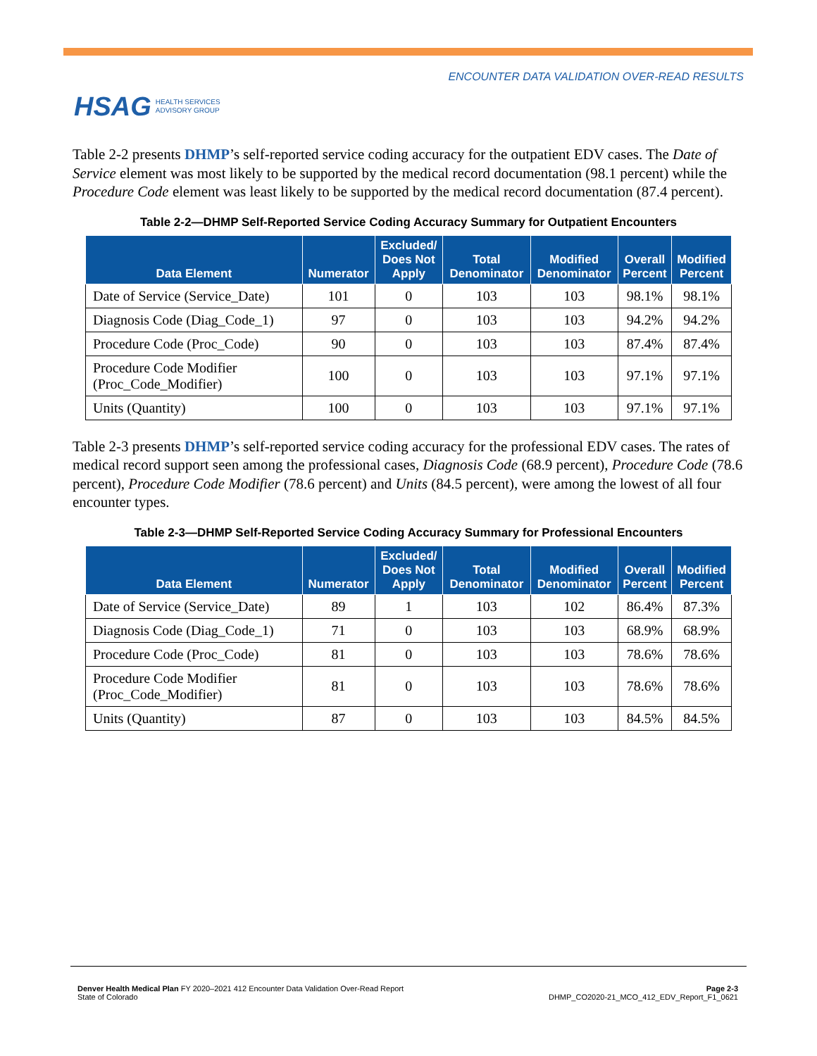HSAG HEALTH SERVICES
ADVISORY GROUP
ENCOUNTER DATA VALIDATION OVER-READ RESULTS
Table 2-2 presents DHMP’s self-reported service coding accuracy for the outpatient EDV cases. The Date of Service element was most likely to be supported by the medical record documentation (98.1 percent) while the Procedure Code element was least likely to be supported by the medical record documentation (87.4 percent).
Table 2-2—DHMP Self-Reported Service Coding Accuracy Summary for Outpatient Encounters
| Data Element | Numerator | Excluded/ Does Not Apply | Total Denominator | Modified Denominator | Overall Percent | Modified Percent |
| --- | --- | --- | --- | --- | --- | --- |
| Date of Service (Service_Date) | 101 | 0 | 103 | 103 | 98.1% | 98.1% |
| Diagnosis Code (Diag_Code_1) | 97 | 0 | 103 | 103 | 94.2% | 94.2% |
| Procedure Code (Proc_Code) | 90 | 0 | 103 | 103 | 87.4% | 87.4% |
| Procedure Code Modifier (Proc_Code_Modifier) | 100 | 0 | 103 | 103 | 97.1% | 97.1% |
| Units (Quantity) | 100 | 0 | 103 | 103 | 97.1% | 97.1% |
Table 2-3 presents DHMP’s self-reported service coding accuracy for the professional EDV cases. The rates of medical record support seen among the professional cases, Diagnosis Code (68.9 percent), Procedure Code (78.6 percent), Procedure Code Modifier (78.6 percent) and Units (84.5 percent), were among the lowest of all four encounter types.
Table 2-3—DHMP Self-Reported Service Coding Accuracy Summary for Professional Encounters
| Data Element | Numerator | Excluded/ Does Not Apply | Total Denominator | Modified Denominator | Overall Percent | Modified Percent |
| --- | --- | --- | --- | --- | --- | --- |
| Date of Service (Service_Date) | 89 | 1 | 103 | 102 | 86.4% | 87.3% |
| Diagnosis Code (Diag_Code_1) | 71 | 0 | 103 | 103 | 68.9% | 68.9% |
| Procedure Code (Proc_Code) | 81 | 0 | 103 | 103 | 78.6% | 78.6% |
| Procedure Code Modifier (Proc_Code_Modifier) | 81 | 0 | 103 | 103 | 78.6% | 78.6% |
| Units (Quantity) | 87 | 0 | 103 | 103 | 84.5% | 84.5% |
Denver Health Medical Plan FY 2020–2021 412 Encounter Data Validation Over-Read Report
State of Colorado
Page 2-3
DHMP_CO2020-21_MCO_412_EDV_Report_F1_0621